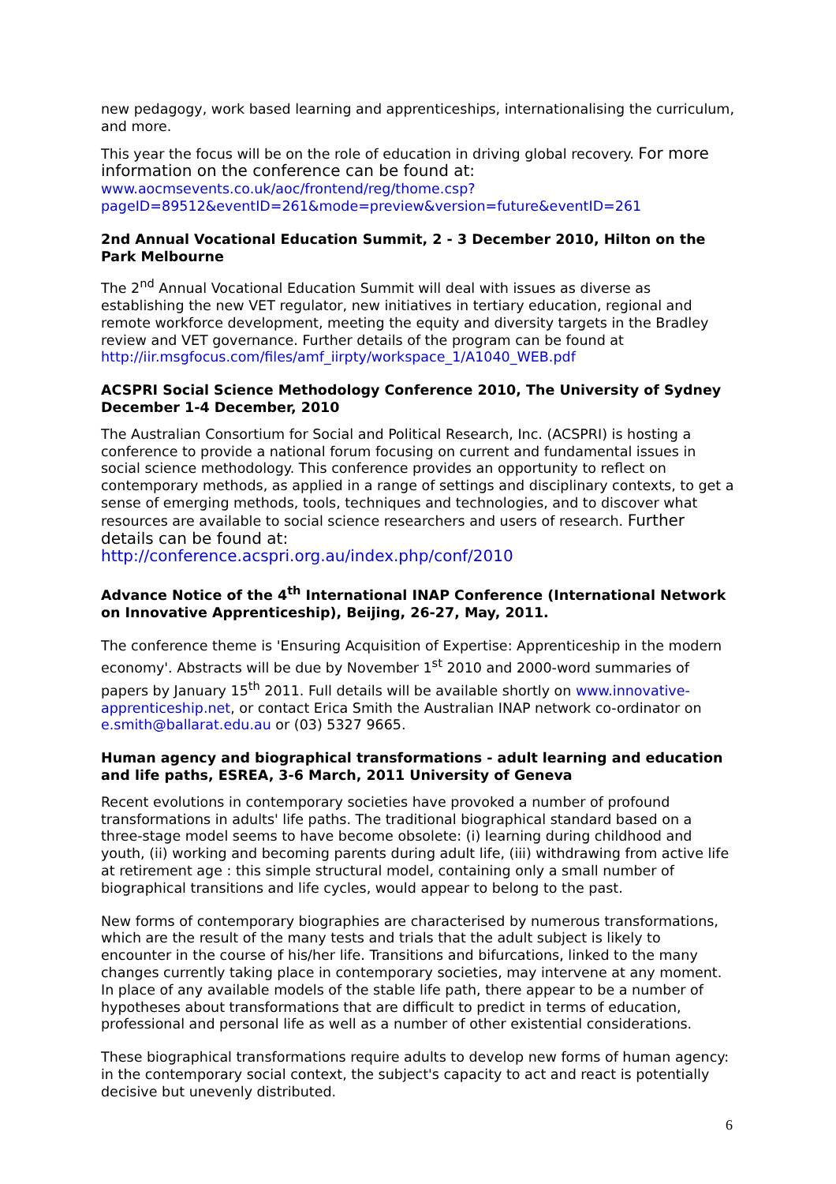new pedagogy, work based learning and apprenticeships, internationalising the curriculum, and more.
This year the focus will be on the role of education in driving global recovery. For more information on the conference can be found at:
www.aocmsevents.co.uk/aoc/frontend/reg/thome.csp?pageID=89512&eventID=261&mode=preview&version=future&eventID=261
2nd Annual Vocational Education Summit, 2 - 3 December 2010, Hilton on the Park Melbourne
The 2<sup>nd</sup> Annual Vocational Education Summit will deal with issues as diverse as establishing the new VET regulator, new initiatives in tertiary education, regional and remote workforce development, meeting the equity and diversity targets in the Bradley review and VET governance. Further details of the program can be found at http://iir.msgfocus.com/files/amf_iirpty/workspace_1/A1040_WEB.pdf
ACSPRI Social Science Methodology Conference 2010, The University of Sydney December 1-4 December, 2010
The Australian Consortium for Social and Political Research, Inc. (ACSPRI) is hosting a conference to provide a national forum focusing on current and fundamental issues in social science methodology. This conference provides an opportunity to reflect on contemporary methods, as applied in a range of settings and disciplinary contexts, to get a sense of emerging methods, tools, techniques and technologies, and to discover what resources are available to social science researchers and users of research. Further details can be found at:
http://conference.acspri.org.au/index.php/conf/2010
Advance Notice of the 4<sup>th</sup> International INAP Conference (International Network on Innovative Apprenticeship), Beijing, 26-27, May, 2011.
The conference theme is 'Ensuring Acquisition of Expertise: Apprenticeship in the modern economy'. Abstracts will be due by November 1<sup>st</sup> 2010 and 2000-word summaries of papers by January 15<sup>th</sup> 2011. Full details will be available shortly on www.innovative-apprenticeship.net, or contact Erica Smith the Australian INAP network co-ordinator on e.smith@ballarat.edu.au or (03) 5327 9665.
Human agency and biographical transformations - adult learning and education and life paths, ESREA, 3-6 March, 2011 University of Geneva
Recent evolutions in contemporary societies have provoked a number of profound transformations in adults' life paths. The traditional biographical standard based on a three-stage model seems to have become obsolete: (i) learning during childhood and youth, (ii) working and becoming parents during adult life, (iii) withdrawing from active life at retirement age : this simple structural model, containing only a small number of biographical transitions and life cycles, would appear to belong to the past.
New forms of contemporary biographies are characterised by numerous transformations, which are the result of the many tests and trials that the adult subject is likely to encounter in the course of his/her life. Transitions and bifurcations, linked to the many changes currently taking place in contemporary societies, may intervene at any moment. In place of any available models of the stable life path, there appear to be a number of hypotheses about transformations that are difficult to predict in terms of education, professional and personal life as well as a number of other existential considerations.
These biographical transformations require adults to develop new forms of human agency: in the contemporary social context, the subject's capacity to act and react is potentially decisive but unevenly distributed.
6